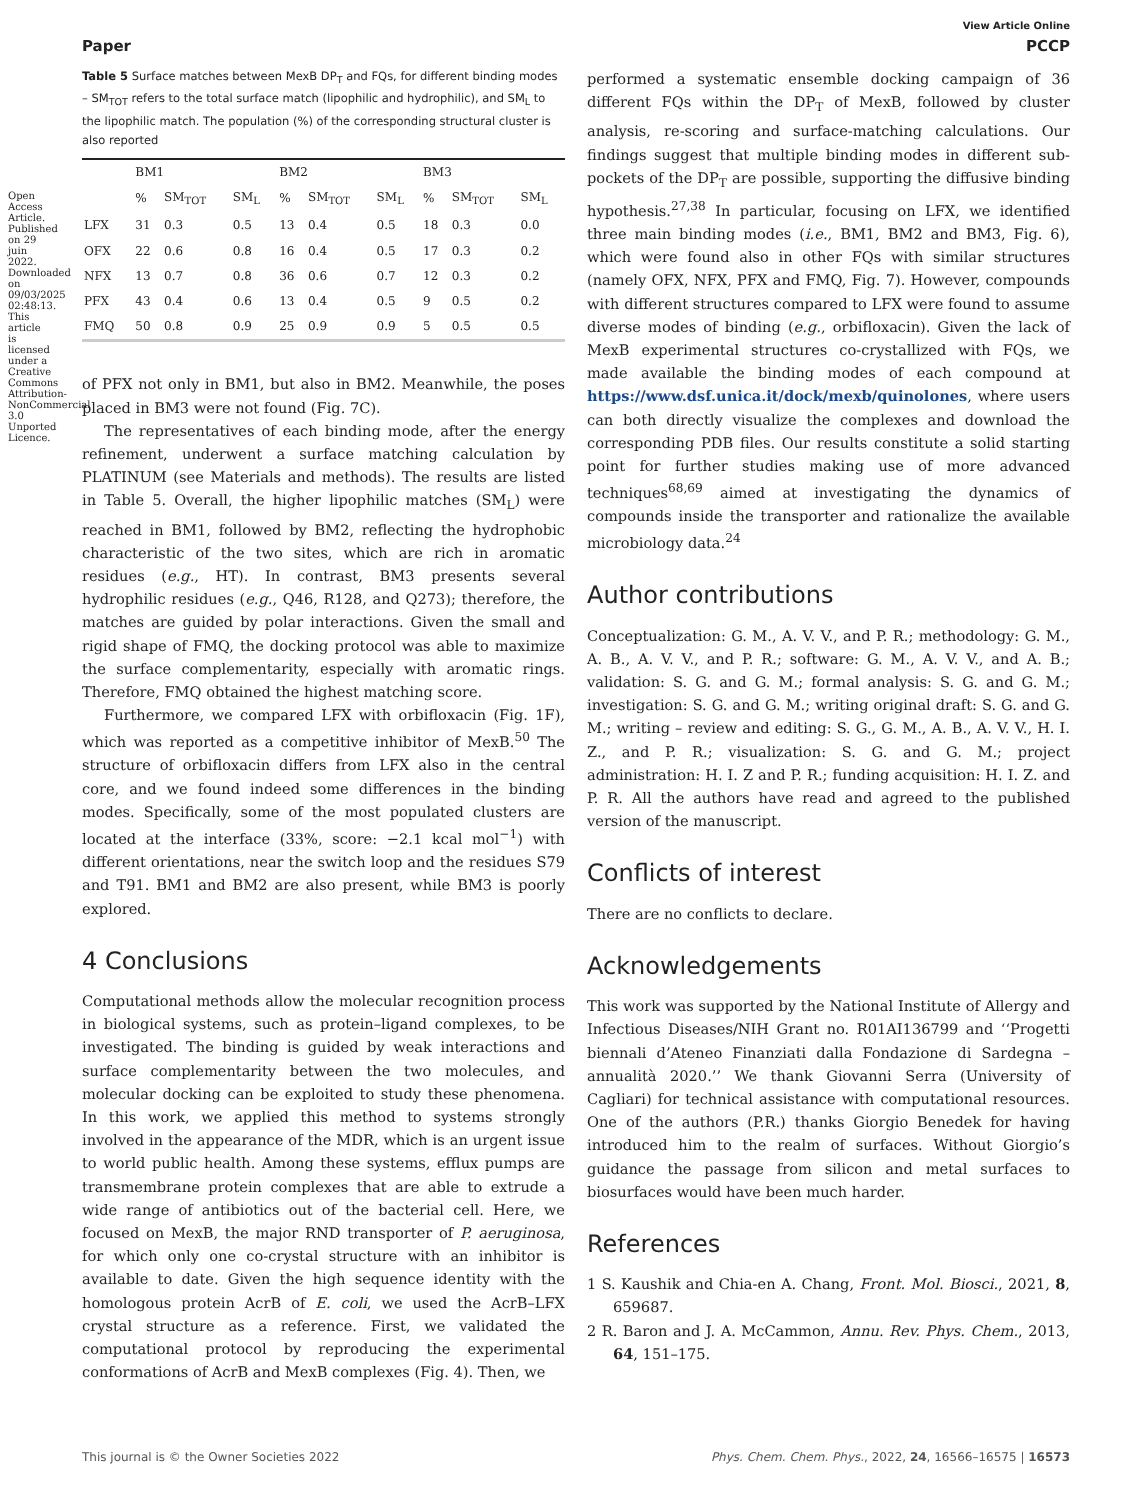View Article Online
Paper PCCP
Table 5 Surface matches between MexB DP<sub>T</sub> and FQs, for different binding modes – SM<sub>TOT</sub> refers to the total surface match (lipophilic and hydrophilic), and SM<sub>L</sub> to the lipophilic match. The population (%) of the corresponding structural cluster is also reported
| | BM1 | | | BM2 | | | BM3 | | |
| --- | --- | --- | --- | --- | --- | --- | --- | --- | --- |
| | % | SM<sub>TOT</sub> | SM<sub>L</sub> | % | SM<sub>TOT</sub> | SM<sub>L</sub> | % | SM<sub>TOT</sub> | SM<sub>L</sub> |
| LFX | 31 | 0.3 | 0.5 | 13 | 0.4 | 0.5 | 18 | 0.3 | 0.0 |
| OFX | 22 | 0.6 | 0.8 | 16 | 0.4 | 0.5 | 17 | 0.3 | 0.2 |
| NFX | 13 | 0.7 | 0.8 | 36 | 0.6 | 0.7 | 12 | 0.3 | 0.2 |
| PFX | 43 | 0.4 | 0.6 | 13 | 0.4 | 0.5 | 9 | 0.5 | 0.2 |
| FMQ | 50 | 0.8 | 0.9 | 25 | 0.9 | 0.9 | 5 | 0.5 | 0.5 |
of PFX not only in BM1, but also in BM2. Meanwhile, the poses placed in BM3 were not found (Fig. 7C).
The representatives of each binding mode, after the energy refinement, underwent a surface matching calculation by PLATINUM (see Materials and methods). The results are listed in Table 5. Overall, the higher lipophilic matches (SM<sub>L</sub>) were reached in BM1, followed by BM2, reflecting the hydrophobic characteristic of the two sites, which are rich in aromatic residues (e.g., HT). In contrast, BM3 presents several hydrophilic residues (e.g., Q46, R128, and Q273); therefore, the matches are guided by polar interactions. Given the small and rigid shape of FMQ, the docking protocol was able to maximize the surface complementarity, especially with aromatic rings. Therefore, FMQ obtained the highest matching score.
Furthermore, we compared LFX with orbifloxacin (Fig. 1F), which was reported as a competitive inhibitor of MexB.<sup>50</sup> The structure of orbifloxacin differs from LFX also in the central core, and we found indeed some differences in the binding modes. Specifically, some of the most populated clusters are located at the interface (33%, score: −2.1 kcal mol<sup>−1</sup>) with different orientations, near the switch loop and the residues S79 and T91. BM1 and BM2 are also present, while BM3 is poorly explored.
4 Conclusions
Computational methods allow the molecular recognition process in biological systems, such as protein–ligand complexes, to be investigated. The binding is guided by weak interactions and surface complementarity between the two molecules, and molecular docking can be exploited to study these phenomena. In this work, we applied this method to systems strongly involved in the appearance of the MDR, which is an urgent issue to world public health. Among these systems, efflux pumps are transmembrane protein complexes that are able to extrude a wide range of antibiotics out of the bacterial cell. Here, we focused on MexB, the major RND transporter of P. aeruginosa, for which only one co-crystal structure with an inhibitor is available to date. Given the high sequence identity with the homologous protein AcrB of E. coli, we used the AcrB–LFX crystal structure as a reference. First, we validated the computational protocol by reproducing the experimental conformations of AcrB and MexB complexes (Fig. 4). Then, we
performed a systematic ensemble docking campaign of 36 different FQs within the DP<sub>T</sub> of MexB, followed by cluster analysis, re-scoring and surface-matching calculations. Our findings suggest that multiple binding modes in different sub-pockets of the DP<sub>T</sub> are possible, supporting the diffusive binding hypothesis.<sup>27,38</sup> In particular, focusing on LFX, we identified three main binding modes (i.e., BM1, BM2 and BM3, Fig. 6), which were found also in other FQs with similar structures (namely OFX, NFX, PFX and FMQ, Fig. 7). However, compounds with different structures compared to LFX were found to assume diverse modes of binding (e.g., orbifloxacin). Given the lack of MexB experimental structures co-crystallized with FQs, we made available the binding modes of each compound at https://www.dsf.unica.it/dock/mexb/quinolones, where users can both directly visualize the complexes and download the corresponding PDB files. Our results constitute a solid starting point for further studies making use of more advanced techniques<sup>68,69</sup> aimed at investigating the dynamics of compounds inside the transporter and rationalize the available microbiology data.<sup>24</sup>
Author contributions
Conceptualization: G. M., A. V. V., and P. R.; methodology: G. M., A. B., A. V. V., and P. R.; software: G. M., A. V. V., and A. B.; validation: S. G. and G. M.; formal analysis: S. G. and G. M.; investigation: S. G. and G. M.; writing original draft: S. G. and G. M.; writing – review and editing: S. G., G. M., A. B., A. V. V., H. I. Z., and P. R.; visualization: S. G. and G. M.; project administration: H. I. Z and P. R.; funding acquisition: H. I. Z. and P. R. All the authors have read and agreed to the published version of the manuscript.
Conflicts of interest
There are no conflicts to declare.
Acknowledgements
This work was supported by the National Institute of Allergy and Infectious Diseases/NIH Grant no. R01AI136799 and ‘‘Progetti biennali d’Ateneo Finanziati dalla Fondazione di Sardegna – annualità 2020.’’ We thank Giovanni Serra (University of Cagliari) for technical assistance with computational resources. One of the authors (P.R.) thanks Giorgio Benedek for having introduced him to the realm of surfaces. Without Giorgio’s guidance the passage from silicon and metal surfaces to biosurfaces would have been much harder.
References
1 S. Kaushik and Chia-en A. Chang, Front. Mol. Biosci., 2021, 8, 659687.
2 R. Baron and J. A. McCammon, Annu. Rev. Phys. Chem., 2013, 64, 151–175.
This journal is © the Owner Societies 2022 Phys. Chem. Chem. Phys., 2022, 24, 16566–16575 | 16573
Open Access Article. Published on 29 juin 2022. Downloaded on 09/03/2025 02:48:13. This article is licensed under a Creative Commons Attribution-NonCommercial 3.0 Unported Licence.